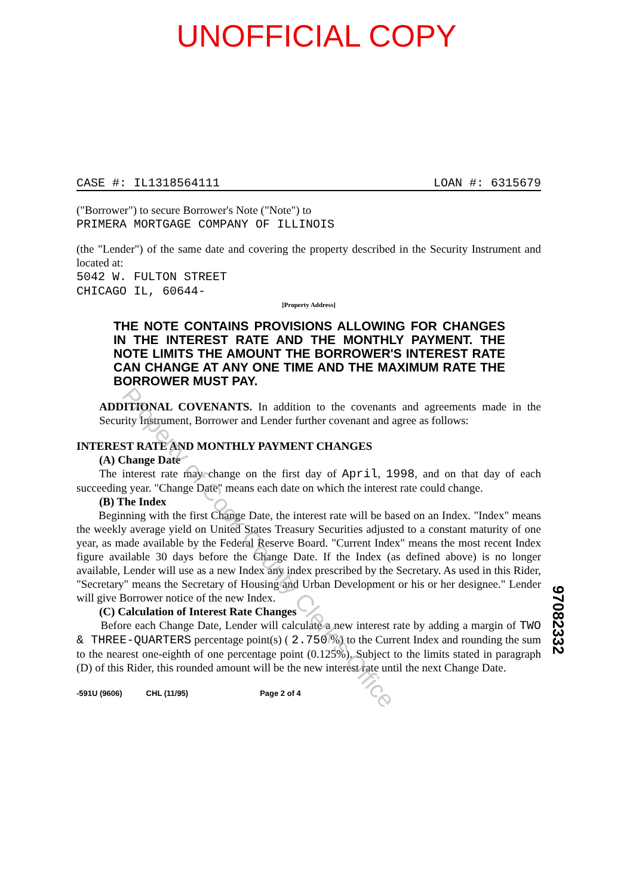UNOFFICIAL COPY
CASE #: IL1318564111 LOAN #: 6315679
("Borrower") to secure Borrower's Note ("Note") to
PRIMERA MORTGAGE COMPANY OF ILLINOIS
(the "Lender") of the same date and covering the property described in the Security Instrument and located at:
5042 W. FULTON STREET
CHICAGO IL, 60644-
[Property Address]
THE NOTE CONTAINS PROVISIONS ALLOWING FOR CHANGES IN THE INTEREST RATE AND THE MONTHLY PAYMENT. THE NOTE LIMITS THE AMOUNT THE BORROWER'S INTEREST RATE CAN CHANGE AT ANY ONE TIME AND THE MAXIMUM RATE THE BORROWER MUST PAY.
ADDITIONAL COVENANTS. In addition to the covenants and agreements made in the Security Instrument, Borrower and Lender further covenant and agree as follows:
INTEREST RATE AND MONTHLY PAYMENT CHANGES
(A) Change Date
The interest rate may change on the first day of April, 1998, and on that day of each succeeding year. "Change Date" means each date on which the interest rate could change.
(B) The Index
Beginning with the first Change Date, the interest rate will be based on an Index. "Index" means the weekly average yield on United States Treasury Securities adjusted to a constant maturity of one year, as made available by the Federal Reserve Board. "Current Index" means the most recent Index figure available 30 days before the Change Date. If the Index (as defined above) is no longer available, Lender will use as a new Index any index prescribed by the Secretary. As used in this Rider, "Secretary" means the Secretary of Housing and Urban Development or his or her designee." Lender will give Borrower notice of the new Index.
(C) Calculation of Interest Rate Changes
Before each Change Date, Lender will calculate a new interest rate by adding a margin of TWO & THREE-QUARTERS percentage point(s) ( 2.750 %) to the Current Index and rounding the sum to the nearest one-eighth of one percentage point (0.125%). Subject to the limits stated in paragraph (D) of this Rider, this rounded amount will be the new interest rate until the next Change Date.
-591U (9606) CHL (11/95) Page 2 of 4
97082332
Property of Cook County Clerk's Office